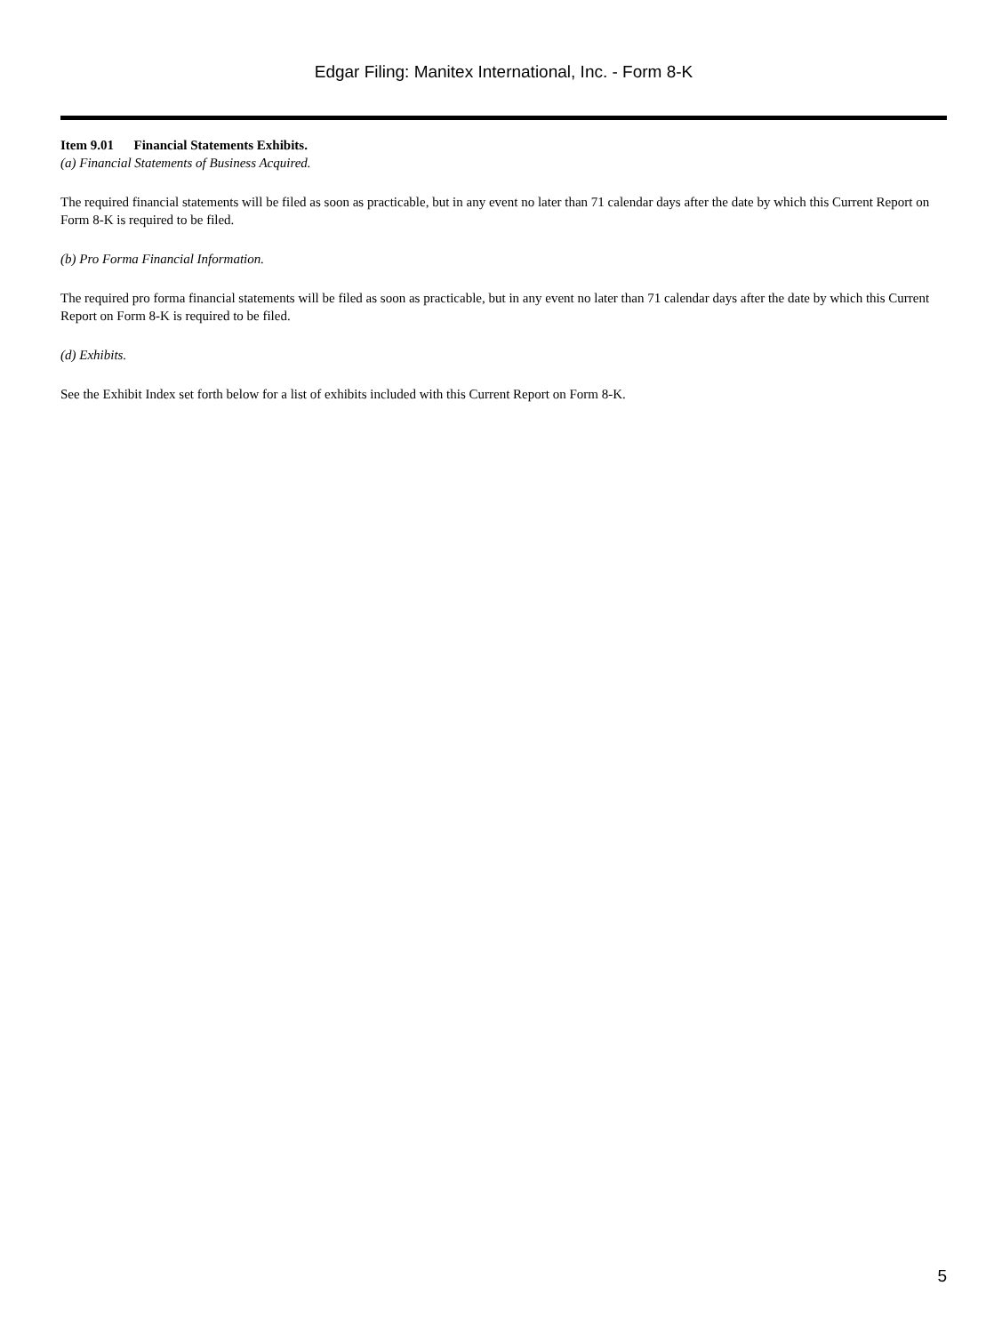Edgar Filing: Manitex International, Inc. - Form 8-K
Item 9.01 Financial Statements Exhibits.
(a) Financial Statements of Business Acquired.
The required financial statements will be filed as soon as practicable, but in any event no later than 71 calendar days after the date by which this Current Report on Form 8-K is required to be filed.
(b) Pro Forma Financial Information.
The required pro forma financial statements will be filed as soon as practicable, but in any event no later than 71 calendar days after the date by which this Current Report on Form 8-K is required to be filed.
(d) Exhibits.
See the Exhibit Index set forth below for a list of exhibits included with this Current Report on Form 8-K.
5